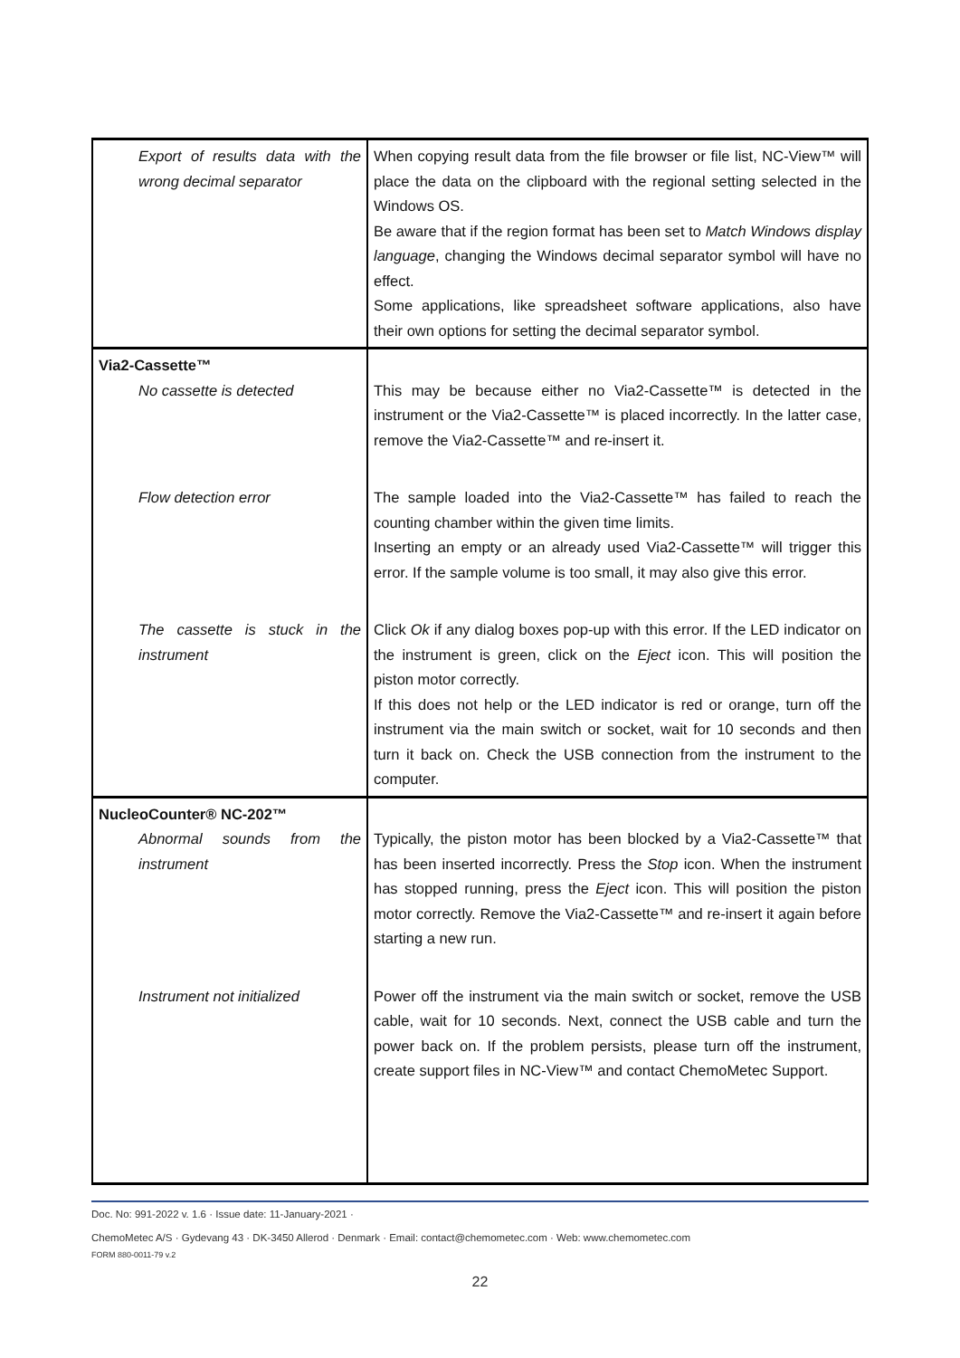| Export of results data with the wrong decimal separator | When copying result data from the file browser or file list, NC-View™ will place the data on the clipboard with the regional setting selected in the Windows OS. Be aware that if the region format has been set to Match Windows display language , changing the Windows decimal separator symbol will have no effect. Some applications, like spreadsheet software applications, also have their own options for setting the decimal separator symbol. |
| Via2-Cassette™ No cassette is detected | This may be because either no Via2-Cassette™ is detected in the instrument or the Via2-Cassette™ is placed incorrectly. In the latter case, remove the Via2-Cassette™ and re-insert it. |
| Flow detection error | The sample loaded into the Via2-Cassette™ has failed to reach the counting chamber within the given time limits. Inserting an empty or an already used Via2-Cassette™ will trigger this error. If the sample volume is too small, it may also give this error. |
| The cassette is stuck in the instrument | Click Ok if any dialog boxes pop-up with this error. If the LED indicator on the instrument is green, click on the Eject icon. This will position the piston motor correctly. If this does not help or the LED indicator is red or orange, turn off the instrument via the main switch or socket, wait for 10 seconds and then turn it back on. Check the USB connection from the instrument to the computer. |
| NucleoCounter® NC-202™ Abnormal sounds from the instrument | Typically, the piston motor has been blocked by a Via2-Cassette™ that has been inserted incorrectly. Press the Stop icon. When the instrument has stopped running, press the Eject icon. This will position the piston motor correctly. Remove the Via2-Cassette™ and re-insert it again before starting a new run. |
| Instrument not initialized | Power off the instrument via the main switch or socket, remove the USB cable, wait for 10 seconds. Next, connect the USB cable and turn the power back on. If the problem persists, please turn off the instrument, create support files in NC-View™ and contact ChemoMetec Support. |
Doc. No: 991-2022 v. 1.6 · Issue date: 11-January-2021 ·
ChemoMetec A/S · Gydevang 43 · DK-3450 Allerod · Denmark · Email: contact@chemometec.com · Web: www.chemometec.com
FORM 880-0011-79 v.2
22